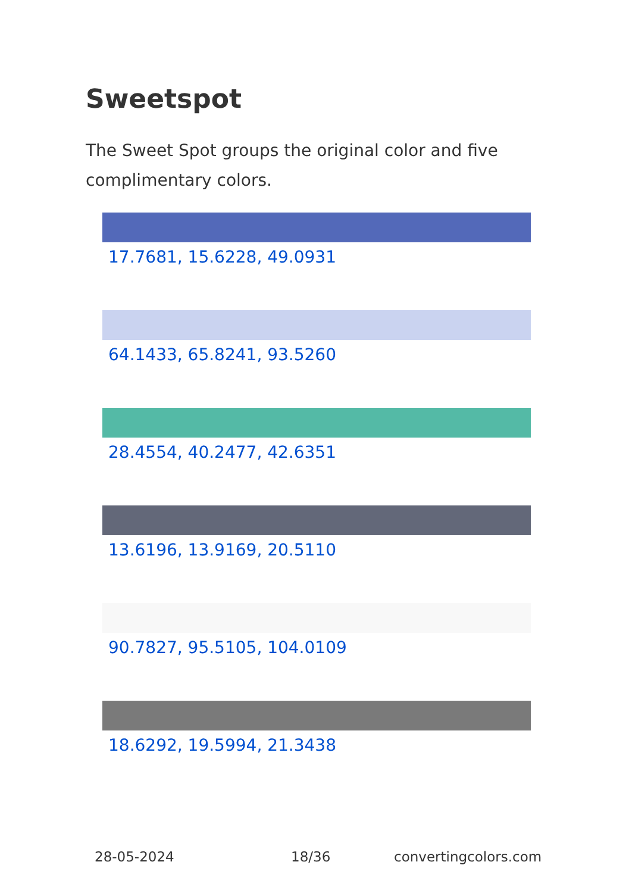Sweetspot
The Sweet Spot groups the original color and five complimentary colors.
17.7681, 15.6228, 49.0931
64.1433, 65.8241, 93.5260
28.4554, 40.2477, 42.6351
13.6196, 13.9169, 20.5110
90.7827, 95.5105, 104.0109
18.6292, 19.5994, 21.3438
28-05-2024 18/36 convertingcolors.com